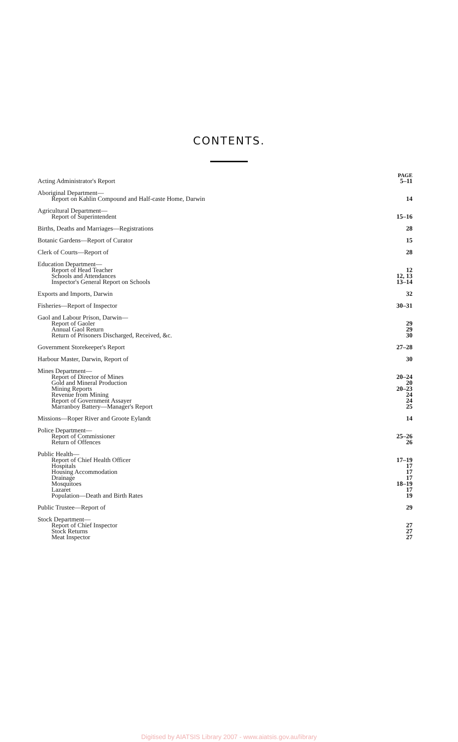CONTENTS.
| | PAGE |
| Acting Administrator's Report | 5–11 |
| Aboriginal Department— | |
| Report on Kahlin Compound and Half-caste Home, Darwin | 14 |
| Agricultural Department— | |
| Report of Superintendent | 15–16 |
| Births, Deaths and Marriages—Registrations | 28 |
| Botanic Gardens—Report of Curator | 15 |
| Clerk of Courts—Report of | 28 |
| Education Department— | |
| Report of Head Teacher | 12 |
| Schools and Attendances | 12, 13 |
| Inspector's General Report on Schools | 13–14 |
| Exports and Imports, Darwin | 32 |
| Fisheries—Report of Inspector | 30–31 |
| Gaol and Labour Prison, Darwin— | |
| Report of Gaoler | 29 |
| Annual Gaol Return | 29 |
| Return of Prisoners Discharged, Received, &c. | 30 |
| Government Storekeeper's Report | 27–28 |
| Harbour Master, Darwin, Report of | 30 |
| Mines Department— | |
| Report of Director of Mines | 20–24 |
| Gold and Mineral Production | 20 |
| Mining Reports | 20–23 |
| Revenue from Mining | 24 |
| Report of Government Assayer | 24 |
| Marranboy Battery—Manager's Report | 25 |
| Missions—Roper River and Groote Eylandt | 14 |
| Police Department— | |
| Report of Commissioner | 25–26 |
| Return of Offences | 26 |
| Public Health— | |
| Report of Chief Health Officer | 17–19 |
| Hospitals | 17 |
| Housing Accommodation | 17 |
| Drainage | 17 |
| Mosquitoes | 18–19 |
| Lazaret | 17 |
| Population—Death and Birth Rates | 19 |
| Public Trustee—Report of | 29 |
| Stock Department— | |
| Report of Chief Inspector | 27 |
| Stock Returns | 27 |
| Meat Inspector | 27 |
Digitised by AIATSIS Library 2007 - www.aiatsis.gov.au/library